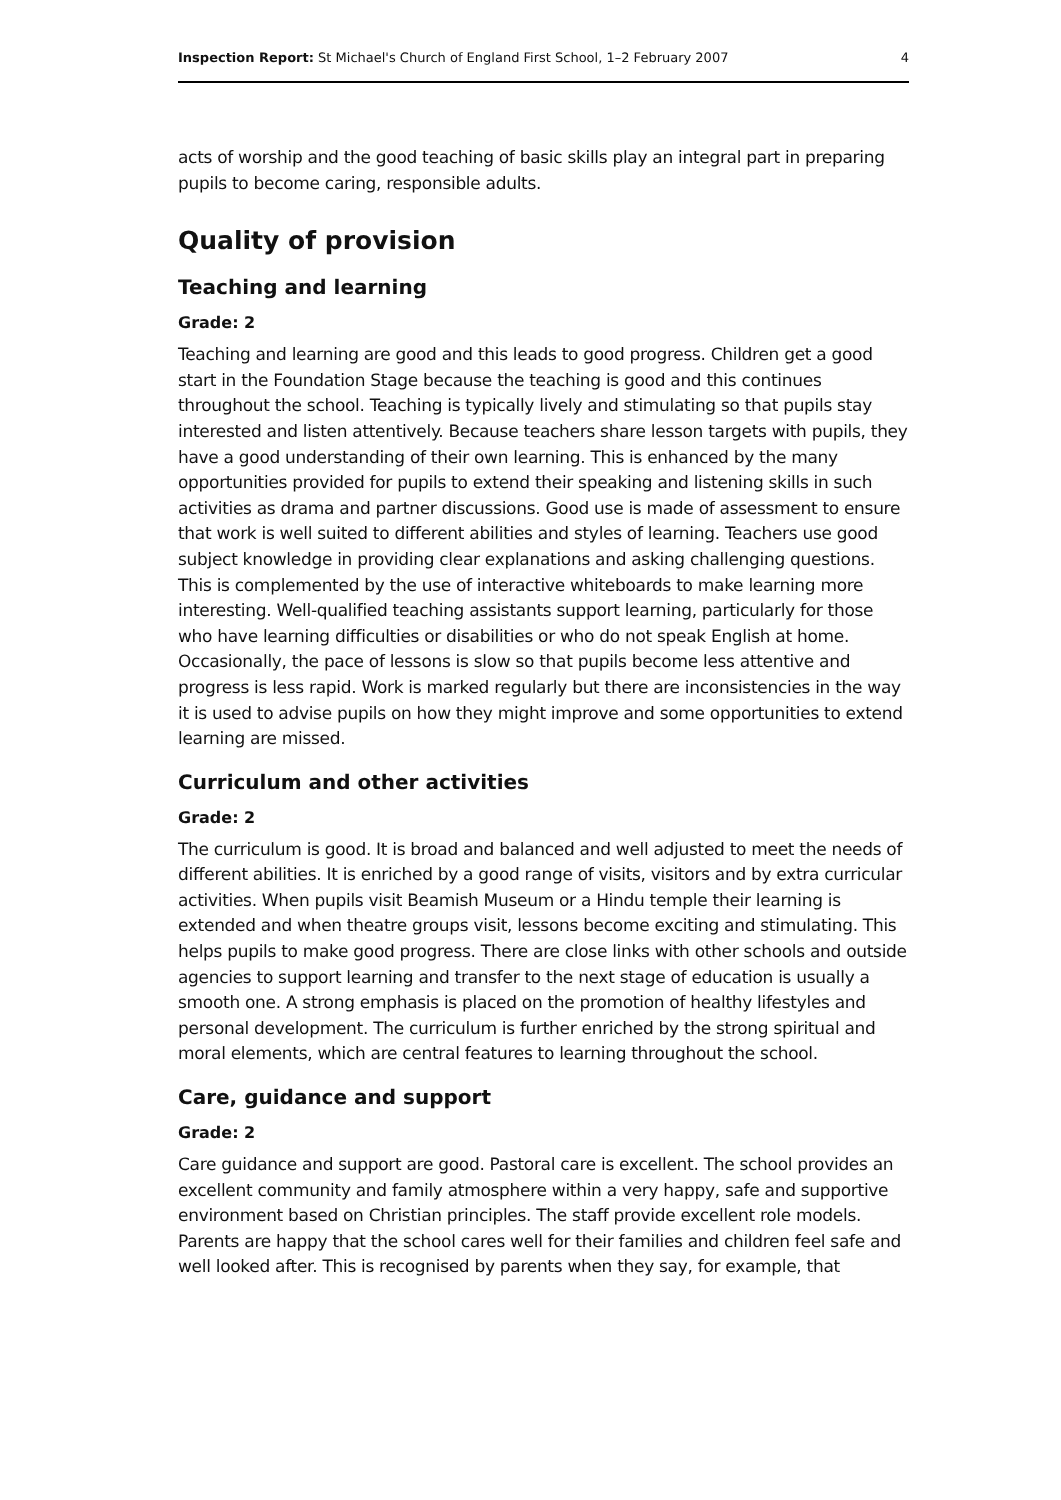Inspection Report: St Michael's Church of England First School, 1–2 February 2007 4
acts of worship and the good teaching of basic skills play an integral part in preparing pupils to become caring, responsible adults.
Quality of provision
Teaching and learning
Grade: 2
Teaching and learning are good and this leads to good progress. Children get a good start in the Foundation Stage because the teaching is good and this continues throughout the school. Teaching is typically lively and stimulating so that pupils stay interested and listen attentively. Because teachers share lesson targets with pupils, they have a good understanding of their own learning. This is enhanced by the many opportunities provided for pupils to extend their speaking and listening skills in such activities as drama and partner discussions. Good use is made of assessment to ensure that work is well suited to different abilities and styles of learning. Teachers use good subject knowledge in providing clear explanations and asking challenging questions. This is complemented by the use of interactive whiteboards to make learning more interesting. Well-qualified teaching assistants support learning, particularly for those who have learning difficulties or disabilities or who do not speak English at home. Occasionally, the pace of lessons is slow so that pupils become less attentive and progress is less rapid. Work is marked regularly but there are inconsistencies in the way it is used to advise pupils on how they might improve and some opportunities to extend learning are missed.
Curriculum and other activities
Grade: 2
The curriculum is good. It is broad and balanced and well adjusted to meet the needs of different abilities. It is enriched by a good range of visits, visitors and by extra curricular activities. When pupils visit Beamish Museum or a Hindu temple their learning is extended and when theatre groups visit, lessons become exciting and stimulating. This helps pupils to make good progress. There are close links with other schools and outside agencies to support learning and transfer to the next stage of education is usually a smooth one. A strong emphasis is placed on the promotion of healthy lifestyles and personal development. The curriculum is further enriched by the strong spiritual and moral elements, which are central features to learning throughout the school.
Care, guidance and support
Grade: 2
Care guidance and support are good. Pastoral care is excellent. The school provides an excellent community and family atmosphere within a very happy, safe and supportive environment based on Christian principles. The staff provide excellent role models. Parents are happy that the school cares well for their families and children feel safe and well looked after. This is recognised by parents when they say, for example, that